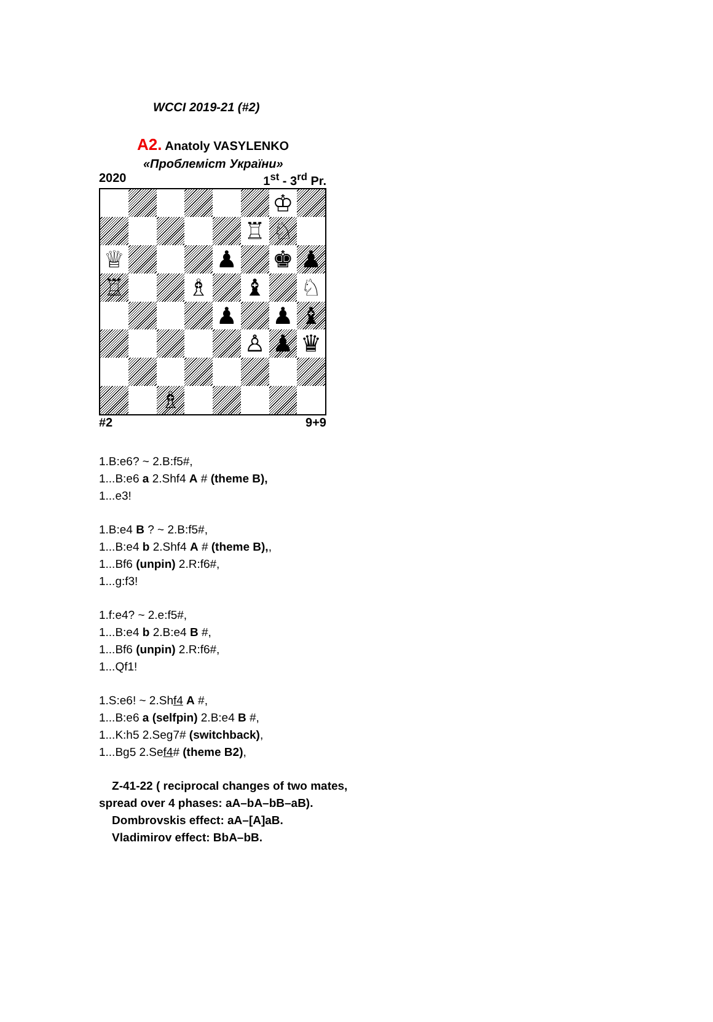WCCI 2019-21 (#2)
A2. Anatoly VASYLENKO
«Проблеміст України»
2020 1<sup>st</sup> - 3<sup>rd</sup> Pr.
♔
♖
♘
♕
♟
♚
♟
♖
♗
♝
♘
♟
♟
♝
♙
♟
♛
♗
#2 9+9
1.B:e6? ~ 2.B:f5#,
1...B:e6 a 2.Shf4 A # (theme B),
1...e3!
1.B:e4 B ? ~ 2.B:f5#,
1...B:e4 b 2.Shf4 A # (theme B),,
1...Bf6 (unpin) 2.R:f6#,
1...g:f3!
1.f:e4? ~ 2.e:f5#,
1...B:e4 b 2.B:e4 B #,
1...Bf6 (unpin) 2.R:f6#,
1...Qf1!
1.S:e6! ~ 2.Shf4 A #,
1...B:e6 a (selfpin) 2.B:e4 B #,
1...K:h5 2.Seg7# (switchback),
1...Bg5 2.Sef4# (theme B2),
Z-41-22 ( reciprocal changes of two mates,
spread over 4 phases: aA–bA–bB–aB).
Dombrovskis effect: aA–[A]aB.
Vladimirov effect: BbA–bB.